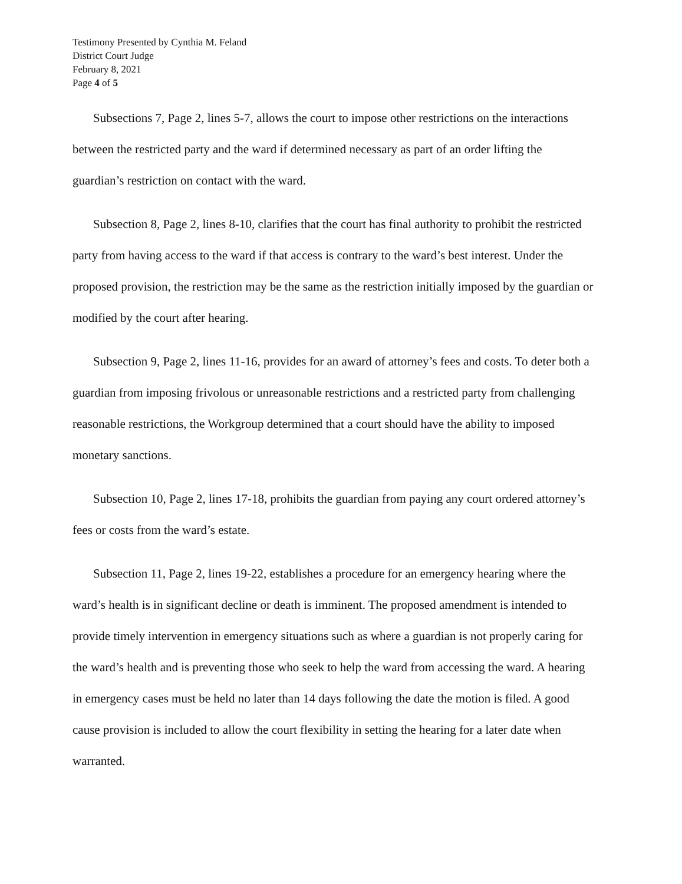Testimony Presented by Cynthia M. Feland
District Court Judge
February 8, 2021
Page 4 of 5
Subsections 7, Page 2, lines 5-7, allows the court to impose other restrictions on the interactions between the restricted party and the ward if determined necessary as part of an order lifting the guardian’s restriction on contact with the ward.
Subsection 8, Page 2, lines 8-10, clarifies that the court has final authority to prohibit the restricted party from having access to the ward if that access is contrary to the ward’s best interest. Under the proposed provision, the restriction may be the same as the restriction initially imposed by the guardian or modified by the court after hearing.
Subsection 9, Page 2, lines 11-16, provides for an award of attorney’s fees and costs. To deter both a guardian from imposing frivolous or unreasonable restrictions and a restricted party from challenging reasonable restrictions, the Workgroup determined that a court should have the ability to imposed monetary sanctions.
Subsection 10, Page 2, lines 17-18, prohibits the guardian from paying any court ordered attorney’s fees or costs from the ward’s estate.
Subsection 11, Page 2, lines 19-22, establishes a procedure for an emergency hearing where the ward’s health is in significant decline or death is imminent. The proposed amendment is intended to provide timely intervention in emergency situations such as where a guardian is not properly caring for the ward’s health and is preventing those who seek to help the ward from accessing the ward. A hearing in emergency cases must be held no later than 14 days following the date the motion is filed. A good cause provision is included to allow the court flexibility in setting the hearing for a later date when warranted.